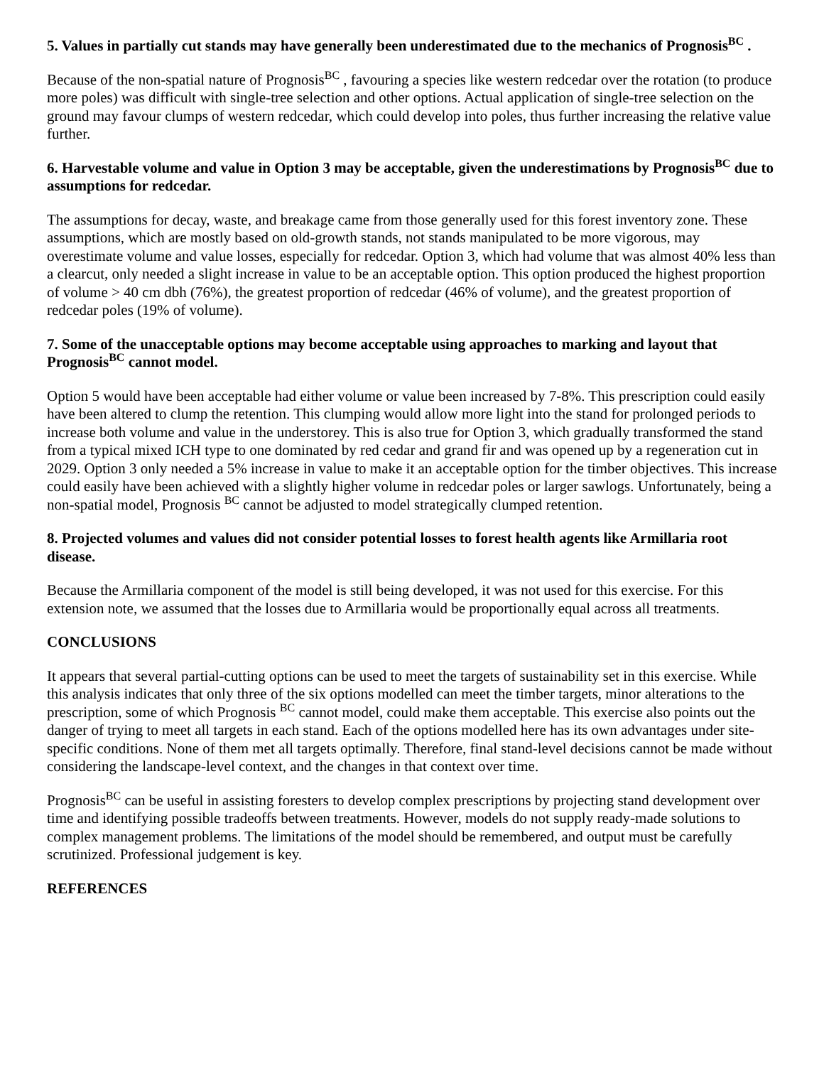5. Values in partially cut stands may have generally been underestimated due to the mechanics of Prognosis<sup>BC</sup> .
Because of the non-spatial nature of Prognosis<sup>BC</sup> , favouring a species like western redcedar over the rotation (to produce more poles) was difficult with single-tree selection and other options. Actual application of single-tree selection on the ground may favour clumps of western redcedar, which could develop into poles, thus further increasing the relative value further.
6. Harvestable volume and value in Option 3 may be acceptable, given the underestimations by Prognosis<sup>BC</sup> due to assumptions for redcedar.
The assumptions for decay, waste, and breakage came from those generally used for this forest inventory zone. These assumptions, which are mostly based on old-growth stands, not stands manipulated to be more vigorous, may overestimate volume and value losses, especially for redcedar. Option 3, which had volume that was almost 40% less than a clearcut, only needed a slight increase in value to be an acceptable option. This option produced the highest proportion of volume > 40 cm dbh (76%), the greatest proportion of redcedar (46% of volume), and the greatest proportion of redcedar poles (19% of volume).
7. Some of the unacceptable options may become acceptable using approaches to marking and layout that Prognosis<sup>BC</sup> cannot model.
Option 5 would have been acceptable had either volume or value been increased by 7-8%. This prescription could easily have been altered to clump the retention. This clumping would allow more light into the stand for prolonged periods to increase both volume and value in the understorey. This is also true for Option 3, which gradually transformed the stand from a typical mixed ICH type to one dominated by red cedar and grand fir and was opened up by a regeneration cut in 2029. Option 3 only needed a 5% increase in value to make it an acceptable option for the timber objectives. This increase could easily have been achieved with a slightly higher volume in redcedar poles or larger sawlogs. Unfortunately, being a non-spatial model, Prognosis <sup>BC</sup> cannot be adjusted to model strategically clumped retention.
8. Projected volumes and values did not consider potential losses to forest health agents like Armillaria root disease.
Because the Armillaria component of the model is still being developed, it was not used for this exercise. For this extension note, we assumed that the losses due to Armillaria would be proportionally equal across all treatments.
CONCLUSIONS
It appears that several partial-cutting options can be used to meet the targets of sustainability set in this exercise. While this analysis indicates that only three of the six options modelled can meet the timber targets, minor alterations to the prescription, some of which Prognosis <sup>BC</sup> cannot model, could make them acceptable. This exercise also points out the danger of trying to meet all targets in each stand. Each of the options modelled here has its own advantages under site-specific conditions. None of them met all targets optimally. Therefore, final stand-level decisions cannot be made without considering the landscape-level context, and the changes in that context over time.
Prognosis<sup>BC</sup> can be useful in assisting foresters to develop complex prescriptions by projecting stand development over time and identifying possible tradeoffs between treatments. However, models do not supply ready-made solutions to complex management problems. The limitations of the model should be remembered, and output must be carefully scrutinized. Professional judgement is key.
REFERENCES